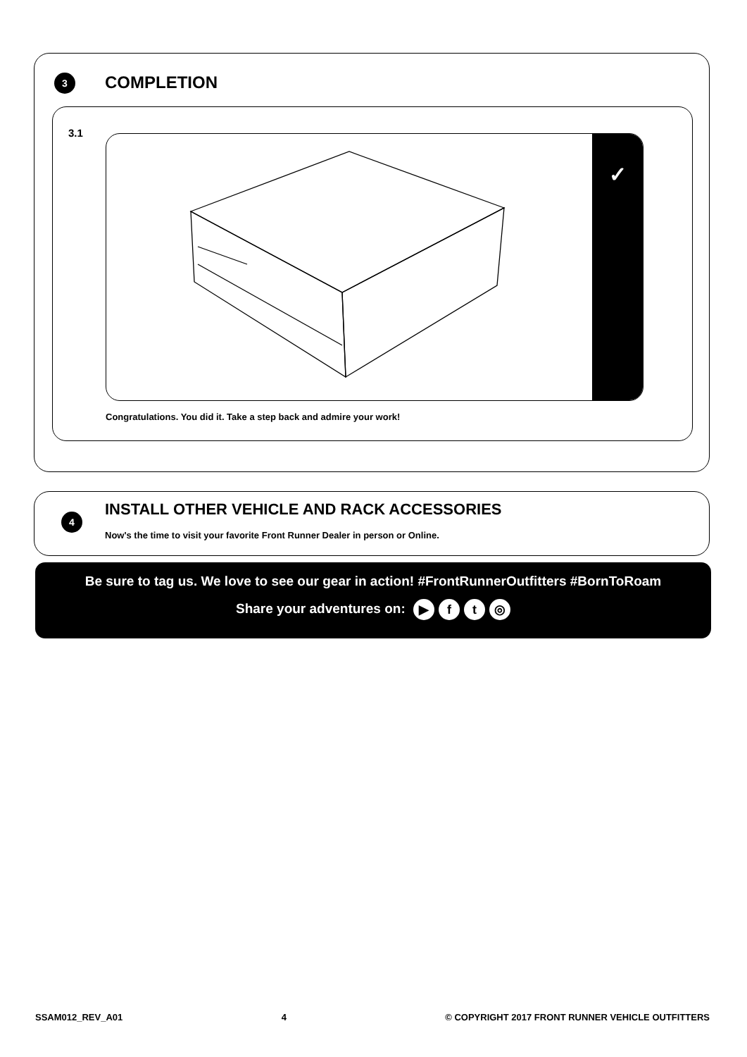3 COMPLETION
3.1
✓
Congratulations. You did it. Take a step back and admire your work!
4
INSTALL OTHER VEHICLE AND RACK ACCESSORIES
Now's the time to visit your favorite Front Runner Dealer in person or Online.
Be sure to tag us. We love to see our gear in action! #FrontRunnerOutfitters #BornToRoam
Share your adventures on: ▶ ft ◎
SSAM012_REV_A01 4 © COPYRIGHT 2017 FRONT RUNNER VEHICLE OUTFITTERS